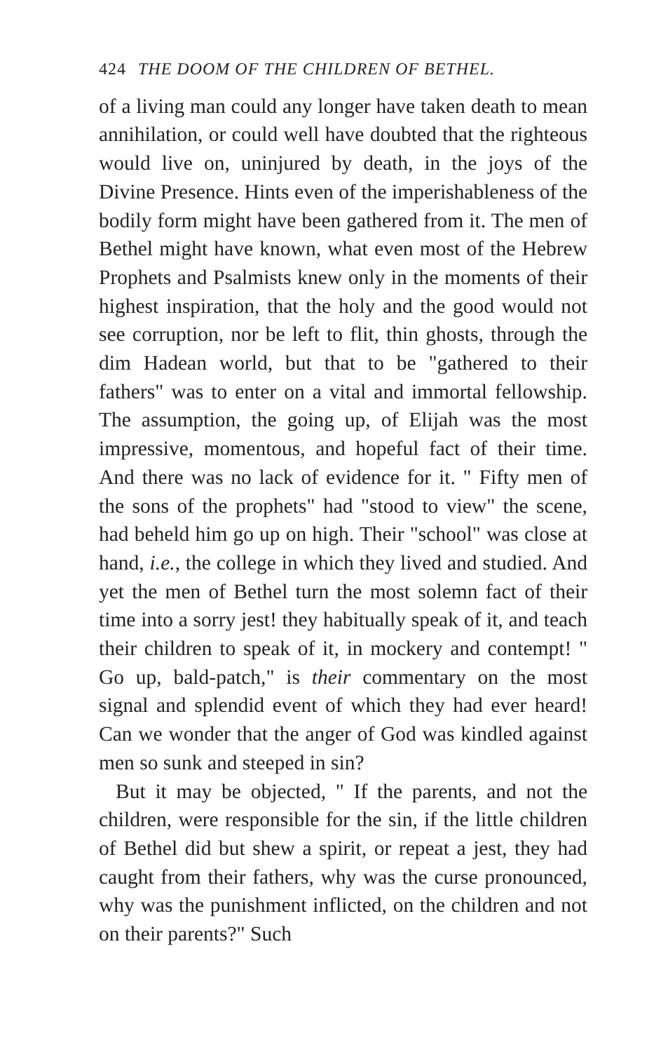424 THE DOOM OF THE CHILDREN OF BETHEL.
of a living man could any longer have taken death to mean annihilation, or could well have doubted that the righteous would live on, uninjured by death, in the joys of the Divine Presence. Hints even of the imperishableness of the bodily form might have been gathered from it. The men of Bethel might have known, what even most of the Hebrew Prophets and Psalmists knew only in the moments of their highest inspiration, that the holy and the good would not see corruption, nor be left to flit, thin ghosts, through the dim Hadean world, but that to be "gathered to their fathers" was to enter on a vital and immortal fellowship. The assumption, the going up, of Elijah was the most impressive, momentous, and hopeful fact of their time. And there was no lack of evidence for it. " Fifty men of the sons of the prophets" had "stood to view" the scene, had beheld him go up on high. Their "school" was close at hand, i.e., the college in which they lived and studied. And yet the men of Bethel turn the most solemn fact of their time into a sorry jest! they habitually speak of it, and teach their children to speak of it, in mockery and contempt! " Go up, bald-patch," is their commentary on the most signal and splendid event of which they had ever heard! Can we wonder that the anger of God was kindled against men so sunk and steeped in sin?
But it may be objected, " If the parents, and not the children, were responsible for the sin, if the little children of Bethel did but shew a spirit, or repeat a jest, they had caught from their fathers, why was the curse pronounced, why was the punishment inflicted, on the children and not on their parents?" Such